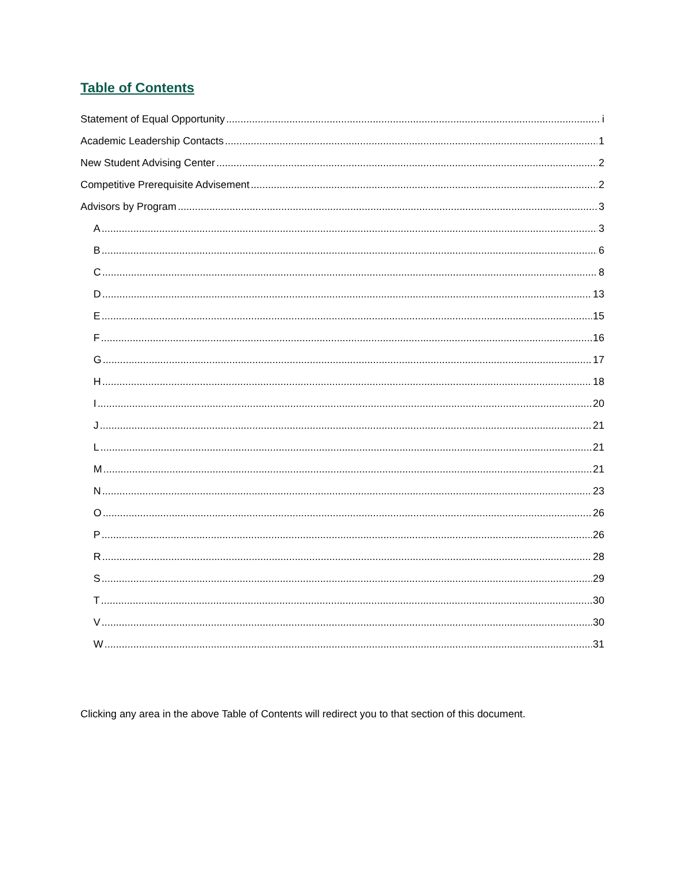Table of Contents
Statement of Equal Opportunity i
Academic Leadership Contacts 1
New Student Advising Center 2
Competitive Prerequisite Advisement 2
Advisors by Program 3
A 3
B 6
C 8
D 13
E 15
F 16
G 17
H 18
I 20
J 21
L 21
M 21
N 23
O 26
P 26
R 28
S 29
T 30
V 30
W 31
Clicking any area in the above Table of Contents will redirect you to that section of this document.